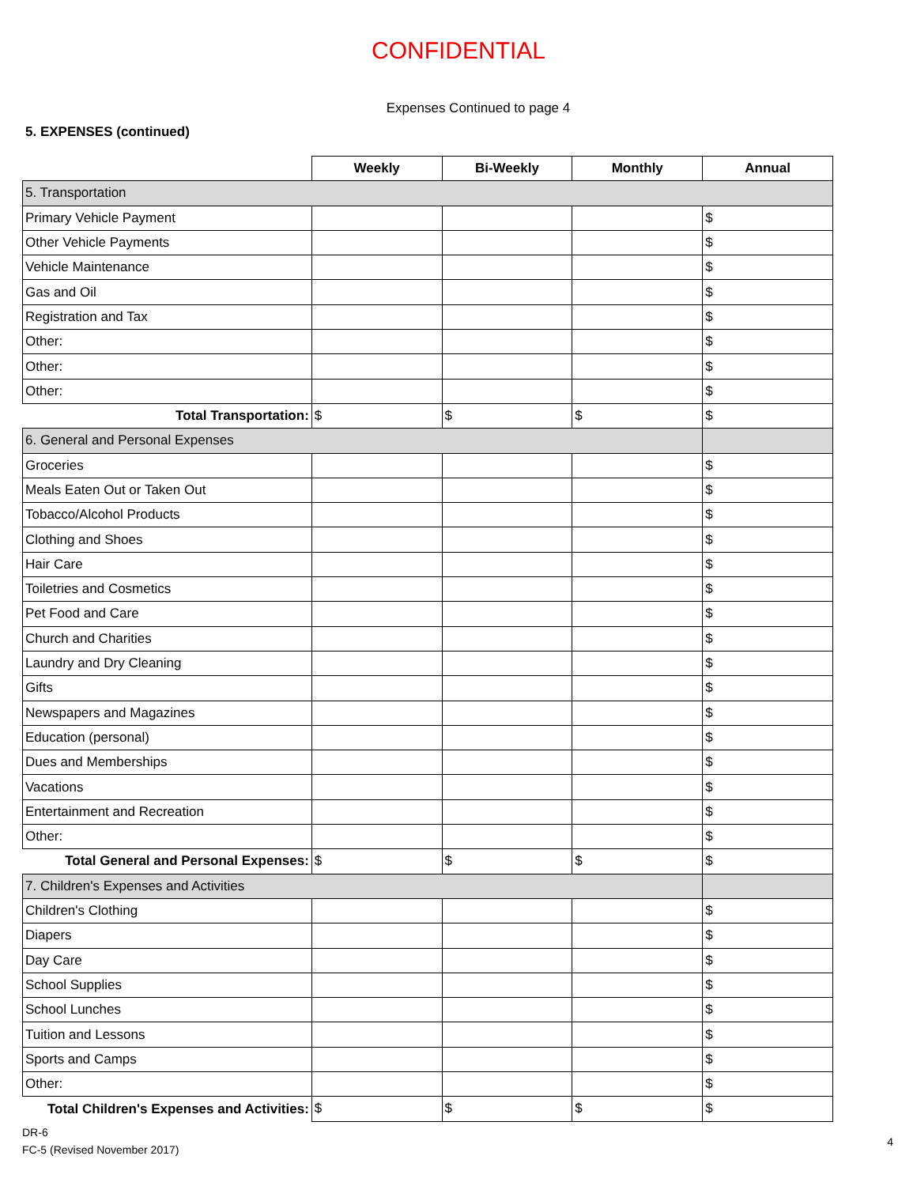CONFIDENTIAL
Expenses Continued to page 4
5. EXPENSES (continued)
| | Weekly | Bi-Weekly | Monthly | Annual |
| --- | --- | --- | --- | --- |
| 5. Transportation | | | | |
| Primary Vehicle Payment | | | | $ |
| Other Vehicle Payments | | | | $ |
| Vehicle Maintenance | | | | $ |
| Gas and Oil | | | | $ |
| Registration and Tax | | | | $ |
| Other: | | | | $ |
| Other: | | | | $ |
| Other: | | | | $ |
| Total Transportation: | $ | $ | $ | $ |
| 6. General and Personal Expenses | | | | |
| Groceries | | | | $ |
| Meals Eaten Out or Taken Out | | | | $ |
| Tobacco/Alcohol Products | | | | $ |
| Clothing and Shoes | | | | $ |
| Hair Care | | | | $ |
| Toiletries and Cosmetics | | | | $ |
| Pet Food and Care | | | | $ |
| Church and Charities | | | | $ |
| Laundry and Dry Cleaning | | | | $ |
| Gifts | | | | $ |
| Newspapers and Magazines | | | | $ |
| Education (personal) | | | | $ |
| Dues and Memberships | | | | $ |
| Vacations | | | | $ |
| Entertainment and Recreation | | | | $ |
| Other: | | | | $ |
| Total General and Personal Expenses: | $ | $ | $ | $ |
| 7. Children's Expenses and Activities | | | | |
| Children's Clothing | | | | $ |
| Diapers | | | | $ |
| Day Care | | | | $ |
| School Supplies | | | | $ |
| School Lunches | | | | $ |
| Tuition and Lessons | | | | $ |
| Sports and Camps | | | | $ |
| Other: | | | | $ |
| Total Children's Expenses and Activities: | $ | $ | $ | $ |
DR-6
FC-5 (Revised November 2017)
4